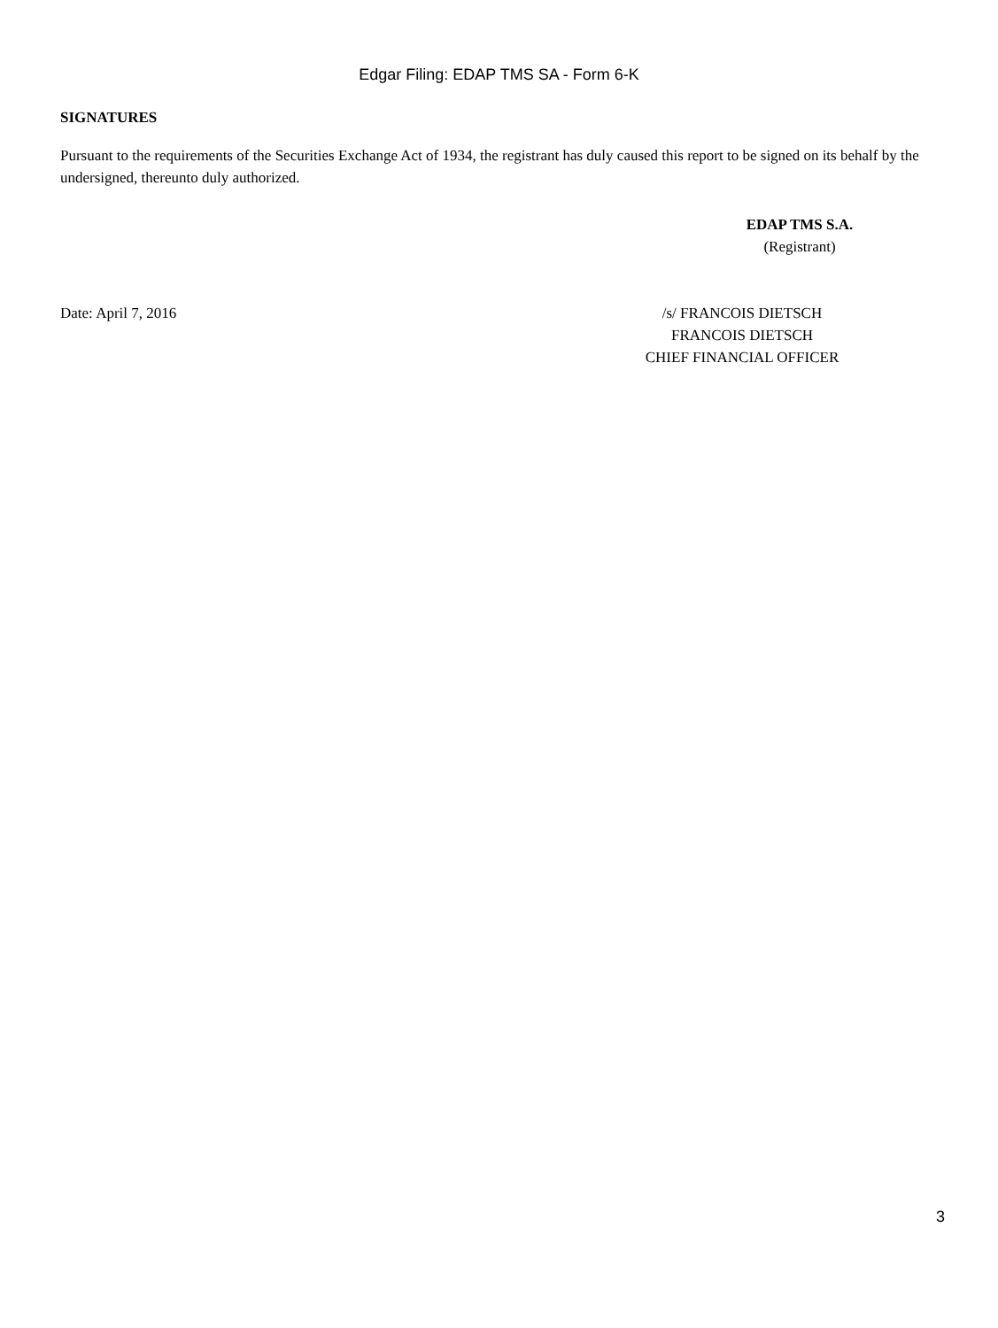Edgar Filing: EDAP TMS SA - Form 6-K
SIGNATURES
Pursuant to the requirements of the Securities Exchange Act of 1934, the registrant has duly caused this report to be signed on its behalf by the undersigned, thereunto duly authorized.
EDAP TMS S.A.
(Registrant)
Date: April 7, 2016 /s/ FRANCOIS DIETSCH
FRANCOIS DIETSCH
CHIEF FINANCIAL OFFICER
3